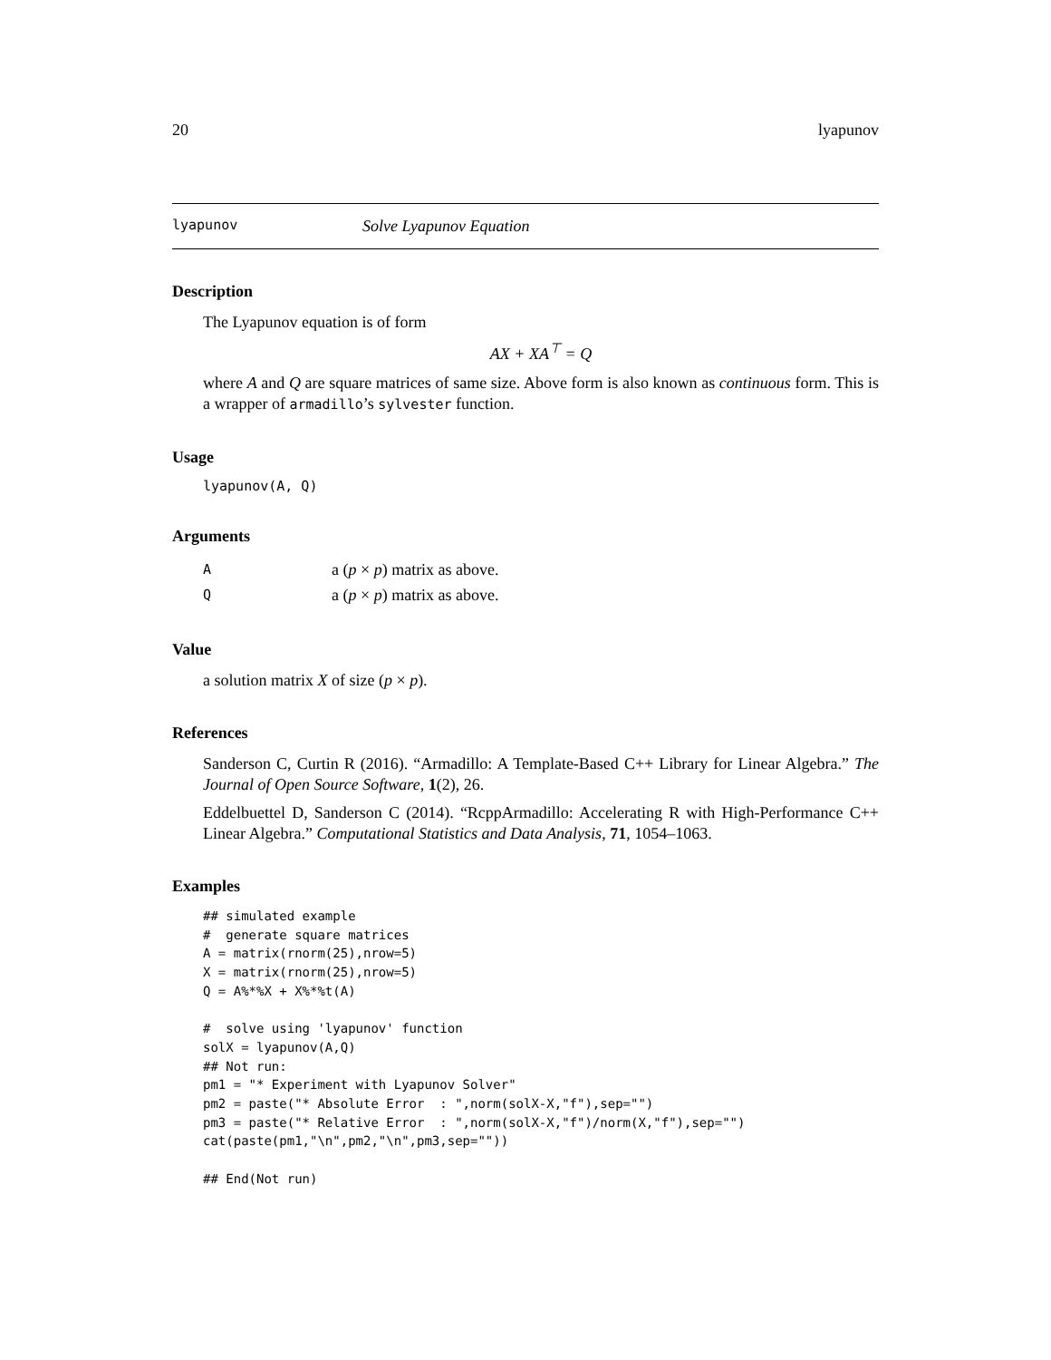20 lyapunov
lyapunov Solve Lyapunov Equation
Description
The Lyapunov equation is of form
AX + XA<sup>⊤</sup> = Q
where A and Q are square matrices of same size. Above form is also known as continuous form. This is a wrapper of armadillo’s sylvester function.
Usage
lyapunov(A, Q)
Arguments
| A | a ( p × p ) matrix as above. |
| Q | a ( p × p ) matrix as above. |
Value
a solution matrix X of size (p × p).
References
Sanderson C, Curtin R (2016). “Armadillo: A Template-Based C++ Library for Linear Algebra.” The Journal of Open Source Software, 1(2), 26.
Eddelbuettel D, Sanderson C (2014). “RcppArmadillo: Accelerating R with High-Performance C++ Linear Algebra.” Computational Statistics and Data Analysis, 71, 1054–1063.
Examples
## simulated example
#  generate square matrices
A = matrix(rnorm(25),nrow=5)
X = matrix(rnorm(25),nrow=5)
Q = A%*%X + X%*%t(A)

#  solve using 'lyapunov' function
solX = lyapunov(A,Q)
## Not run:
pm1 = "* Experiment with Lyapunov Solver"
pm2 = paste("* Absolute Error  : ",norm(solX-X,"f"),sep="")
pm3 = paste("* Relative Error  : ",norm(solX-X,"f")/norm(X,"f"),sep="")
cat(paste(pm1,"\n",pm2,"\n",pm3,sep=""))

## End(Not run)